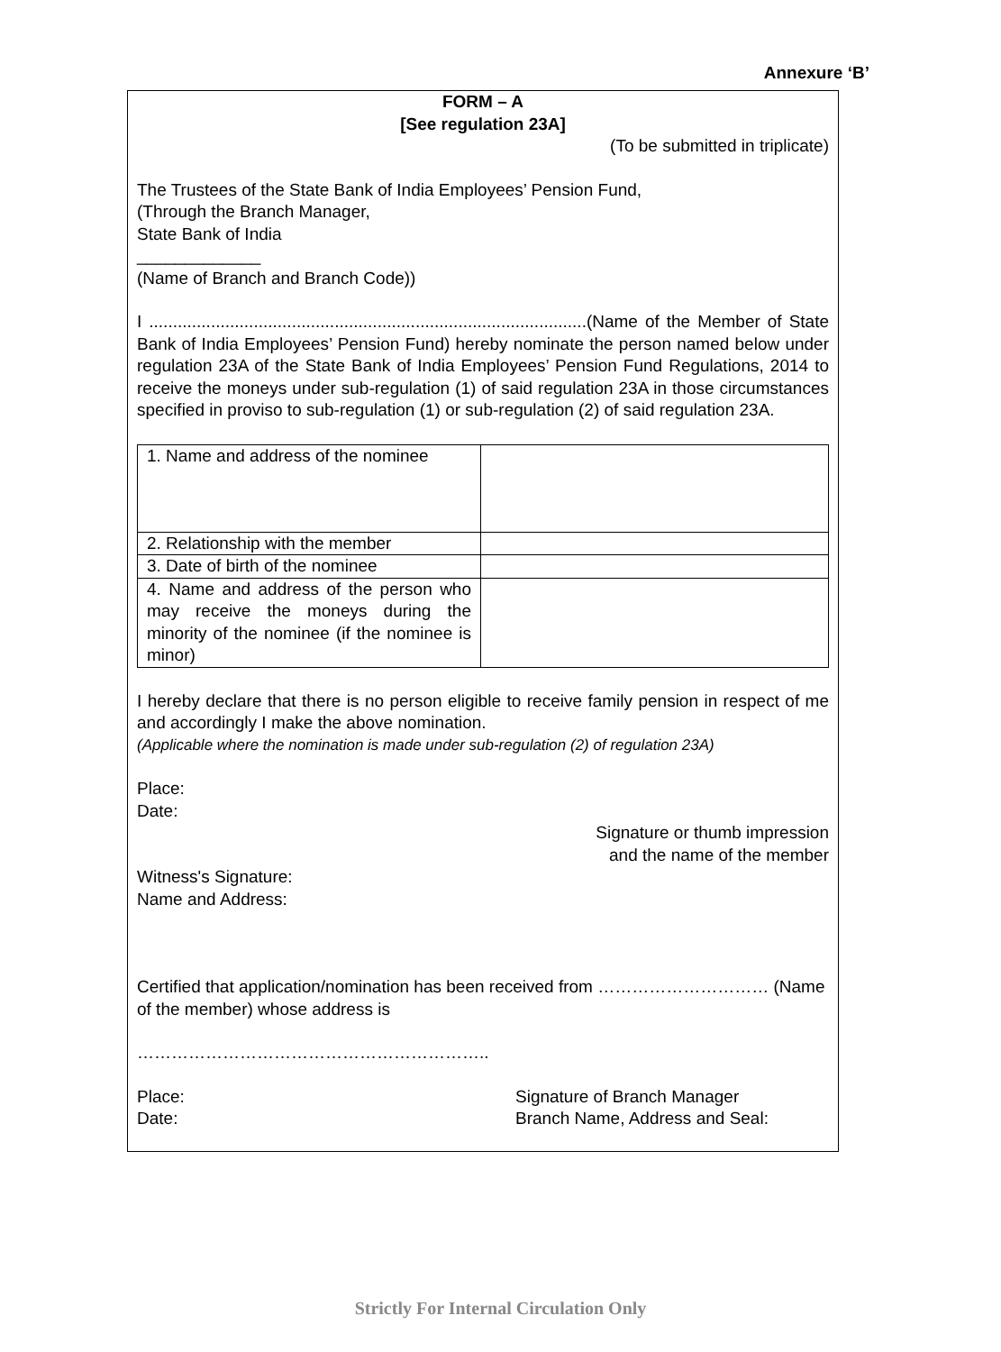Annexure ‘B’
FORM – A
[See regulation 23A]
(To be submitted in triplicate)
The Trustees of the State Bank of India Employees’ Pension Fund,
(Through the Branch Manager,
State Bank of India
_____________
(Name of Branch and Branch Code))
I ............................................................................................(Name of the Member of State Bank of India Employees’ Pension Fund) hereby nominate the person named below under regulation 23A of the State Bank of India Employees’ Pension Fund Regulations, 2014 to receive the moneys under sub-regulation (1) of said regulation 23A in those circumstances specified in proviso to sub-regulation (1) or sub-regulation (2) of said regulation 23A.
| 1. Name and address of the nominee | |
| 2. Relationship with the member | |
| 3. Date of birth of the nominee | |
| 4. Name and address of the person who may receive the moneys during the minority of the nominee (if the nominee is minor) | |
I hereby declare that there is no person eligible to receive family pension in respect of me and accordingly I make the above nomination.
(Applicable where the nomination is made under sub-regulation (2) of regulation 23A)
Place:
Date:
Signature or thumb impression
and the name of the member
Witness's Signature:
Name and Address:
Certified that application/nomination has been received from ………………………… (Name of the member) whose address is
……………………………………………………..
Place:
Date:
Signature of Branch Manager
Branch Name, Address and Seal:
Strictly For Internal Circulation Only